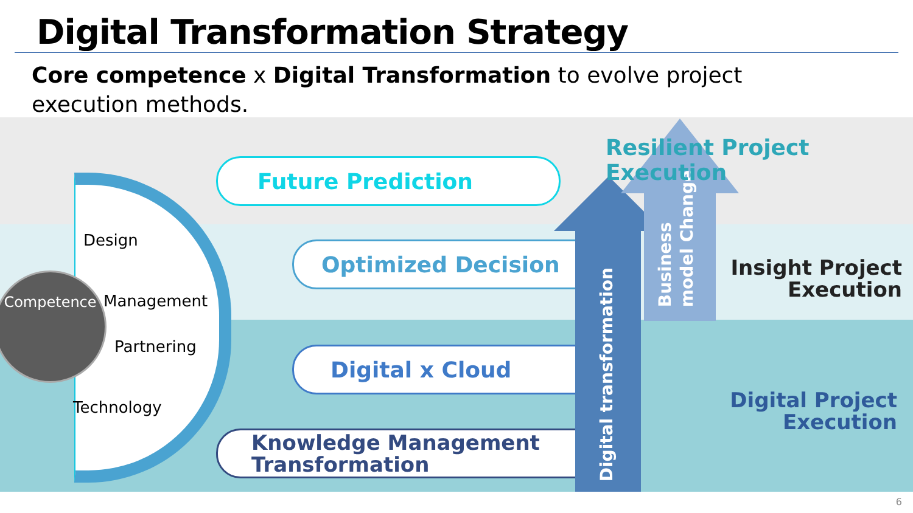Digital Transformation Strategy
Core competence x Digital Transformation to evolve project execution methods.
Design
Management
Partnering
Technology
Competence
Future Prediction
Optimized Decision
Digital x Cloud
Knowledge Management
Transformation
Digital transformation
Business
model Change
Resilient Project Execution
Insight Project
Execution
Digital Project
Execution
6